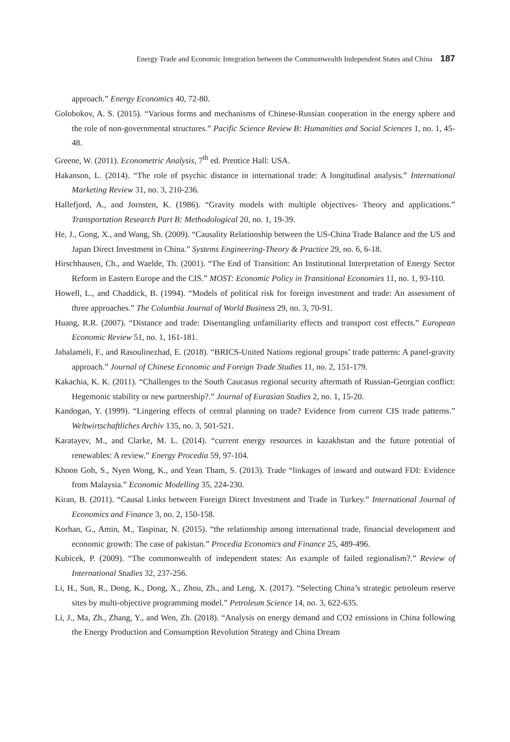Energy Trade and Economic Integration between the Commonwealth Independent States and China 187
approach.” Energy Economics 40, 72-80.
Golobokov, A. S. (2015). “Various forms and mechanisms of Chinese-Russian cooperation in the energy sphere and the role of non-governmental structures.” Pacific Science Review B: Humanities and Social Sciences 1, no. 1, 45-48.
Greene, W. (2011). Econometric Analysis, 7<sup>th</sup> ed. Prentice Hall: USA.
Hakanson, L. (2014). “The role of psychic distance in international trade: A longitudinal analysis.” International Marketing Review 31, no. 3, 210-236.
Hallefjord, A., and Jornsten, K. (1986). “Gravity models with multiple objectives- Theory and applications.” Transportation Research Part B: Methodological 20, no. 1, 19-39.
He, J., Gong, X., and Wang, Sh. (2009). “Causality Relationship between the US-China Trade Balance and the US and Japan Direct Investment in China.” Systems Engineering-Theory & Practice 29, no. 6, 6-18.
Hirschhausen, Ch., and Waelde, Th. (2001). “The End of Transition: An Institutional Interpretation of Energy Sector Reform in Eastern Europe and the CIS.” MOST: Economic Policy in Transitional Economies 11, no. 1, 93-110.
Howell, L., and Chaddick, B. (1994). “Models of political risk for foreign investment and trade: An assessment of three approaches.” The Columbia Journal of World Business 29, no. 3, 70-91.
Huang, R.R. (2007). “Distance and trade: Disentangling unfamiliarity effects and transport cost effects.” European Economic Review 51, no. 1, 161-181.
Jabalameli, F., and Rasoulinezhad, E. (2018). “BRICS-United Nations regional groups’ trade patterns: A panel-gravity approach.” Journal of Chinese Economic and Foreign Trade Studies 11, no. 2, 151-179.
Kakachia, K. K. (2011). “Challenges to the South Caucasus regional security aftermath of Russian-Georgian conflict: Hegemonic stability or new partnership?.” Journal of Eurasian Studies 2, no. 1, 15-20.
Kandogan, Y. (1999). “Lingering effects of central planning on trade? Evidence from current CIS trade patterns.” Weltwirtschaftliches Archiv 135, no. 3, 501-521.
Karatayev, M., and Clarke, M. L. (2014). “current energy resources in kazakhstan and the future potential of renewables: A review.” Energy Procedia 59, 97-104.
Khoon Goh, S., Nyen Wong, K., and Yean Tham, S. (2013). Trade “linkages of inward and outward FDI: Evidence from Malaysia.” Economic Modelling 35, 224-230.
Kiran, B. (2011). “Causal Links between Foreign Direct Investment and Trade in Turkey.” International Journal of Economics and Finance 3, no. 2, 150-158.
Korhan, G., Amin, M., Taspinar, N. (2015). “the relationship among international trade, financial development and economic growth: The case of pakistan.” Procedia Economics and Finance 25, 489-496.
Kubicek, P. (2009). “The commonwealth of independent states: An example of failed regionalism?.” Review of International Studies 32, 237-256.
Li, H., Sun, R., Dong, K., Dong, X., Zhou, Zh., and Leng, X. (2017). “Selecting China’s strategic petroleum reserve sites by multi-objective programming model.” Petroleum Science 14, no. 3, 622-635.
Li, J., Ma, Zh., Zhang, Y., and Wen, Zh. (2018). “Analysis on energy demand and CO2 emissions in China following the Energy Production and Consumption Revolution Strategy and China Dream